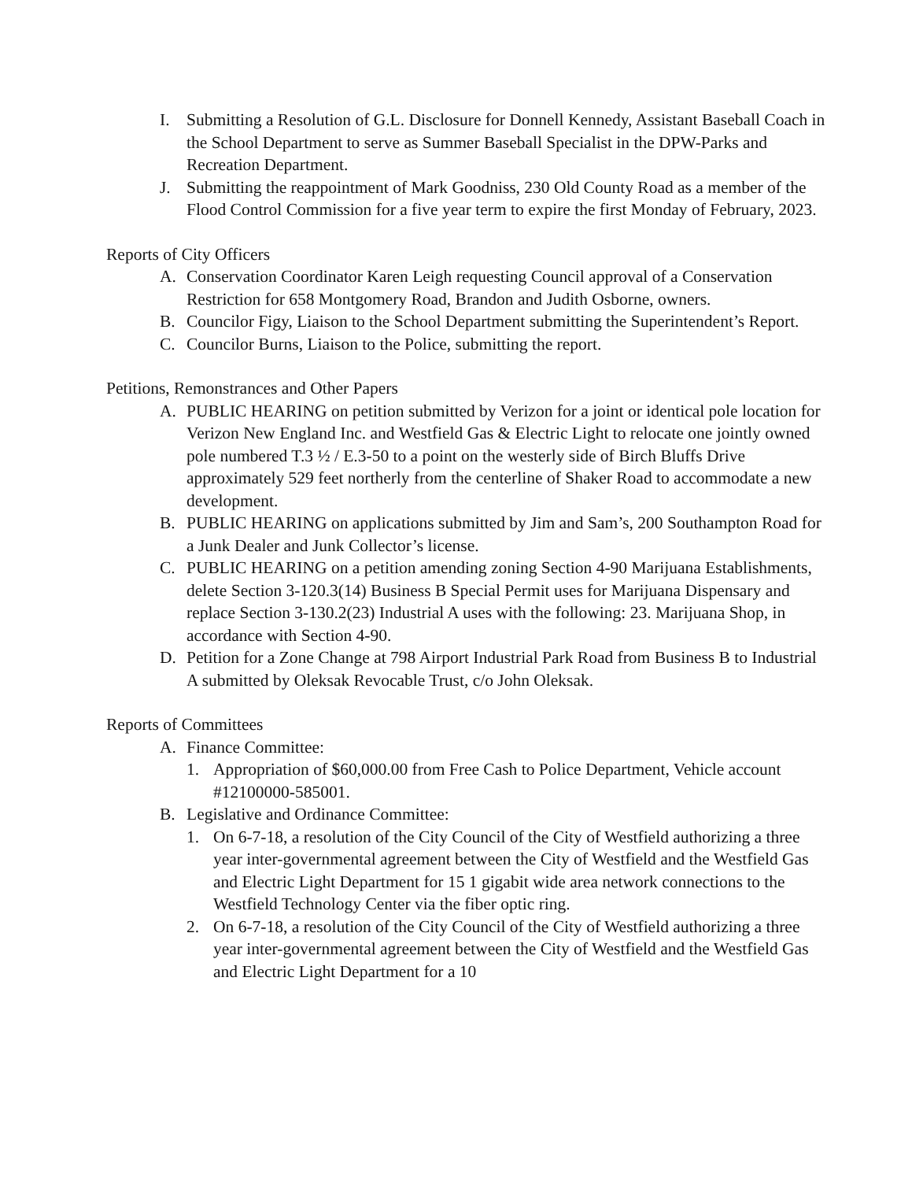I. Submitting a Resolution of G.L. Disclosure for Donnell Kennedy, Assistant Baseball Coach in the School Department to serve as Summer Baseball Specialist in the DPW-Parks and Recreation Department.
J. Submitting the reappointment of Mark Goodniss, 230 Old County Road as a member of the Flood Control Commission for a five year term to expire the first Monday of February, 2023.
Reports of City Officers
A. Conservation Coordinator Karen Leigh requesting Council approval of a Conservation Restriction for 658 Montgomery Road, Brandon and Judith Osborne, owners.
B. Councilor Figy, Liaison to the School Department submitting the Superintendent’s Report.
C. Councilor Burns, Liaison to the Police, submitting the report.
Petitions, Remonstrances and Other Papers
A. PUBLIC HEARING on petition submitted by Verizon for a joint or identical pole location for Verizon New England Inc. and Westfield Gas & Electric Light to relocate one jointly owned pole numbered T.3 ½ / E.3-50 to a point on the westerly side of Birch Bluffs Drive approximately 529 feet northerly from the centerline of Shaker Road to accommodate a new development.
B. PUBLIC HEARING on applications submitted by Jim and Sam’s, 200 Southampton Road for a Junk Dealer and Junk Collector’s license.
C. PUBLIC HEARING on a petition amending zoning Section 4-90 Marijuana Establishments, delete Section 3-120.3(14) Business B Special Permit uses for Marijuana Dispensary and replace Section 3-130.2(23) Industrial A uses with the following: 23. Marijuana Shop, in accordance with Section 4-90.
D. Petition for a Zone Change at 798 Airport Industrial Park Road from Business B to Industrial A submitted by Oleksak Revocable Trust, c/o John Oleksak.
Reports of Committees
A. Finance Committee:
1. Appropriation of $60,000.00 from Free Cash to Police Department, Vehicle account #12100000-585001.
B. Legislative and Ordinance Committee:
1. On 6-7-18, a resolution of the City Council of the City of Westfield authorizing a three year inter-governmental agreement between the City of Westfield and the Westfield Gas and Electric Light Department for 15 1 gigabit wide area network connections to the Westfield Technology Center via the fiber optic ring.
2. On 6-7-18, a resolution of the City Council of the City of Westfield authorizing a three year inter-governmental agreement between the City of Westfield and the Westfield Gas and Electric Light Department for a 10